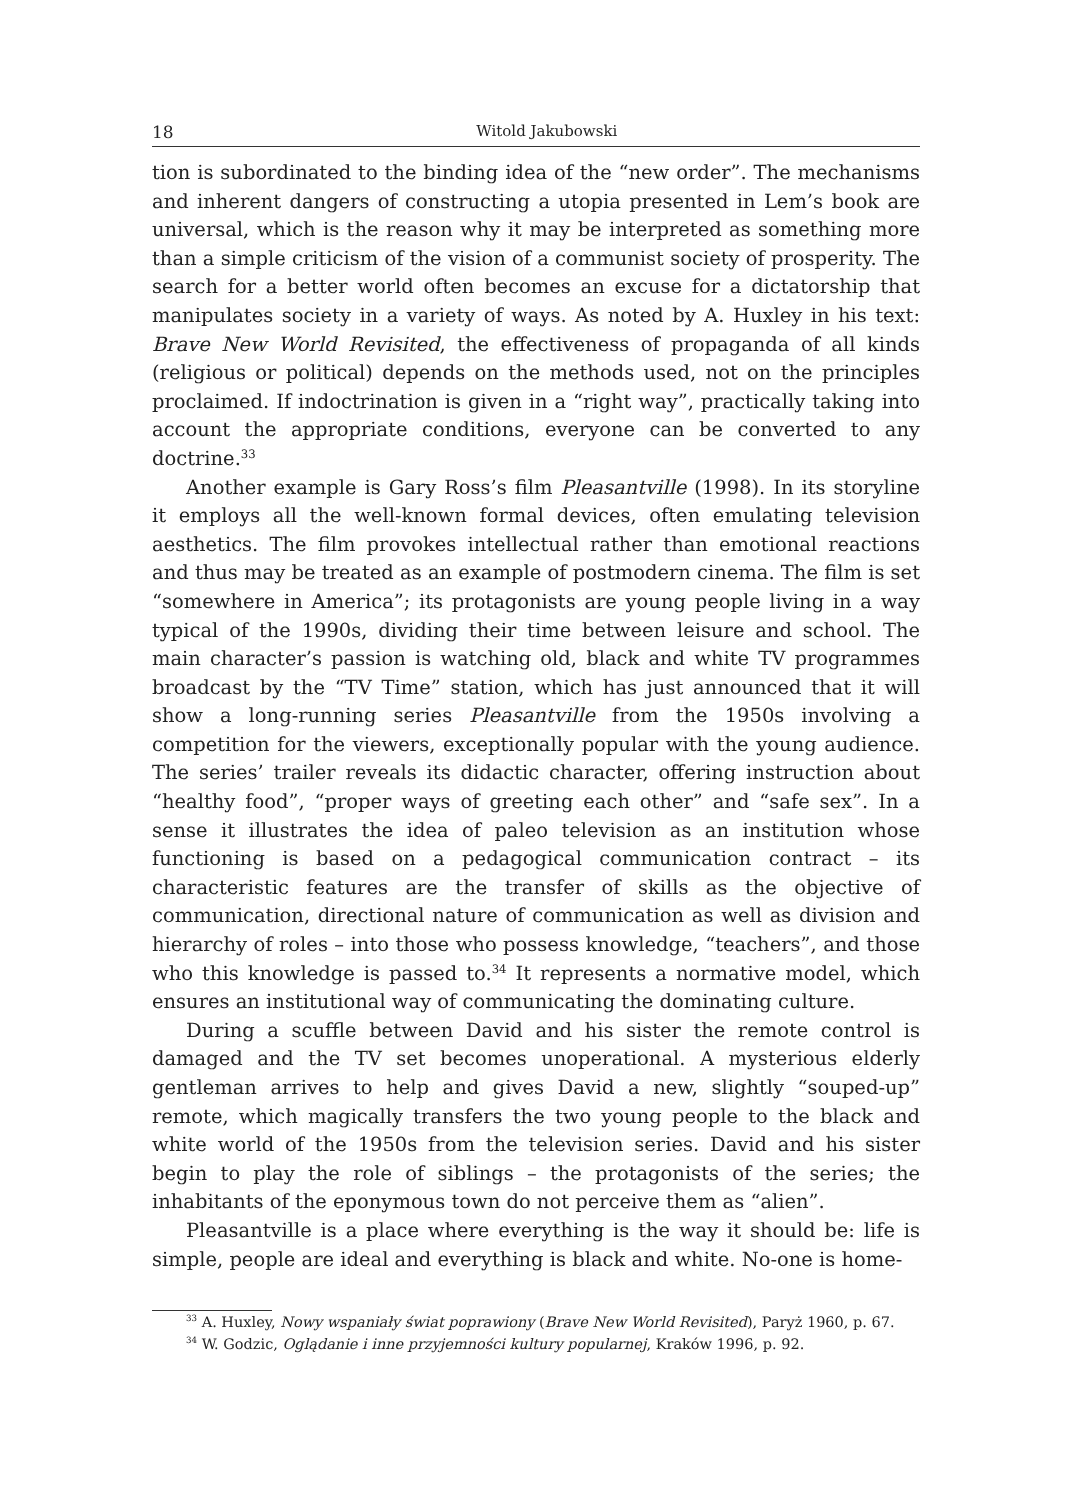18 Witold Jakubowski
tion is subordinated to the binding idea of the “new order”. The mechanisms and inherent dangers of constructing a utopia presented in Lem’s book are universal, which is the reason why it may be interpreted as something more than a simple criticism of the vision of a communist society of prosperity. The search for a better world often becomes an excuse for a dictatorship that manipulates society in a variety of ways. As noted by A. Huxley in his text: Brave New World Revisited, the effectiveness of propaganda of all kinds (religious or political) depends on the methods used, not on the principles proclaimed. If indoctrination is given in a “right way”, practically taking into account the appropriate conditions, everyone can be converted to any doctrine.<sup>33</sup>
Another example is Gary Ross’s film Pleasantville (1998). In its storyline it employs all the well-known formal devices, often emulating television aesthetics. The film provokes intellectual rather than emotional reactions and thus may be treated as an example of postmodern cinema. The film is set “somewhere in America”; its protagonists are young people living in a way typical of the 1990s, dividing their time between leisure and school. The main character’s passion is watching old, black and white TV programmes broadcast by the “TV Time” station, which has just announced that it will show a long-running series Pleasantville from the 1950s involving a competition for the viewers, exceptionally popular with the young audience. The series’ trailer reveals its didactic character, offering instruction about “healthy food”, “proper ways of greeting each other” and “safe sex”. In a sense it illustrates the idea of paleo television as an institution whose functioning is based on a pedagogical communication contract – its characteristic features are the transfer of skills as the objective of communication, directional nature of communication as well as division and hierarchy of roles – into those who possess knowledge, “teachers”, and those who this knowledge is passed to.<sup>34</sup> It represents a normative model, which ensures an institutional way of communicating the dominating culture.
During a scuffle between David and his sister the remote control is damaged and the TV set becomes unoperational. A mysterious elderly gentleman arrives to help and gives David a new, slightly “souped-up” remote, which magically transfers the two young people to the black and white world of the 1950s from the television series. David and his sister begin to play the role of siblings – the protagonists of the series; the inhabitants of the eponymous town do not perceive them as “alien”.
Pleasantville is a place where everything is the way it should be: life is simple, people are ideal and everything is black and white. No-one is home-
<sup>33</sup> A. Huxley, Nowy wspaniały świat poprawiony (Brave New World Revisited), Paryż 1960, p. 67.
<sup>34</sup> W. Godzic, Oglądanie i inne przyjemności kultury popularnej, Kraków 1996, p. 92.